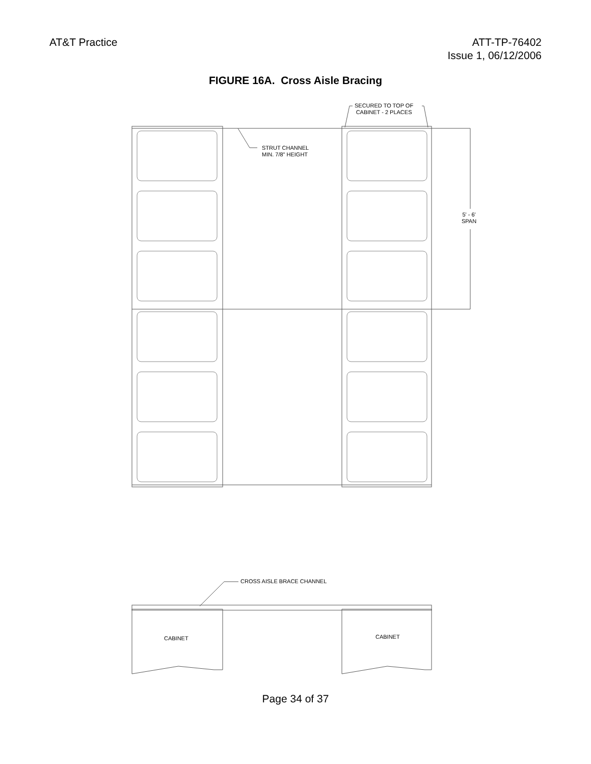AT&T Practice ATT-TP-76402
Issue 1, 06/12/2006
FIGURE 16A. Cross Aisle Bracing
SECURED TO TOP OF
CABINET - 2 PLACES
STRUT CHANNEL
MIN. 7/8" HEIGHT
5' - 6'
SPAN
CROSS AISLE BRACE CHANNEL
CABINET CABINET
Page 34 of 37